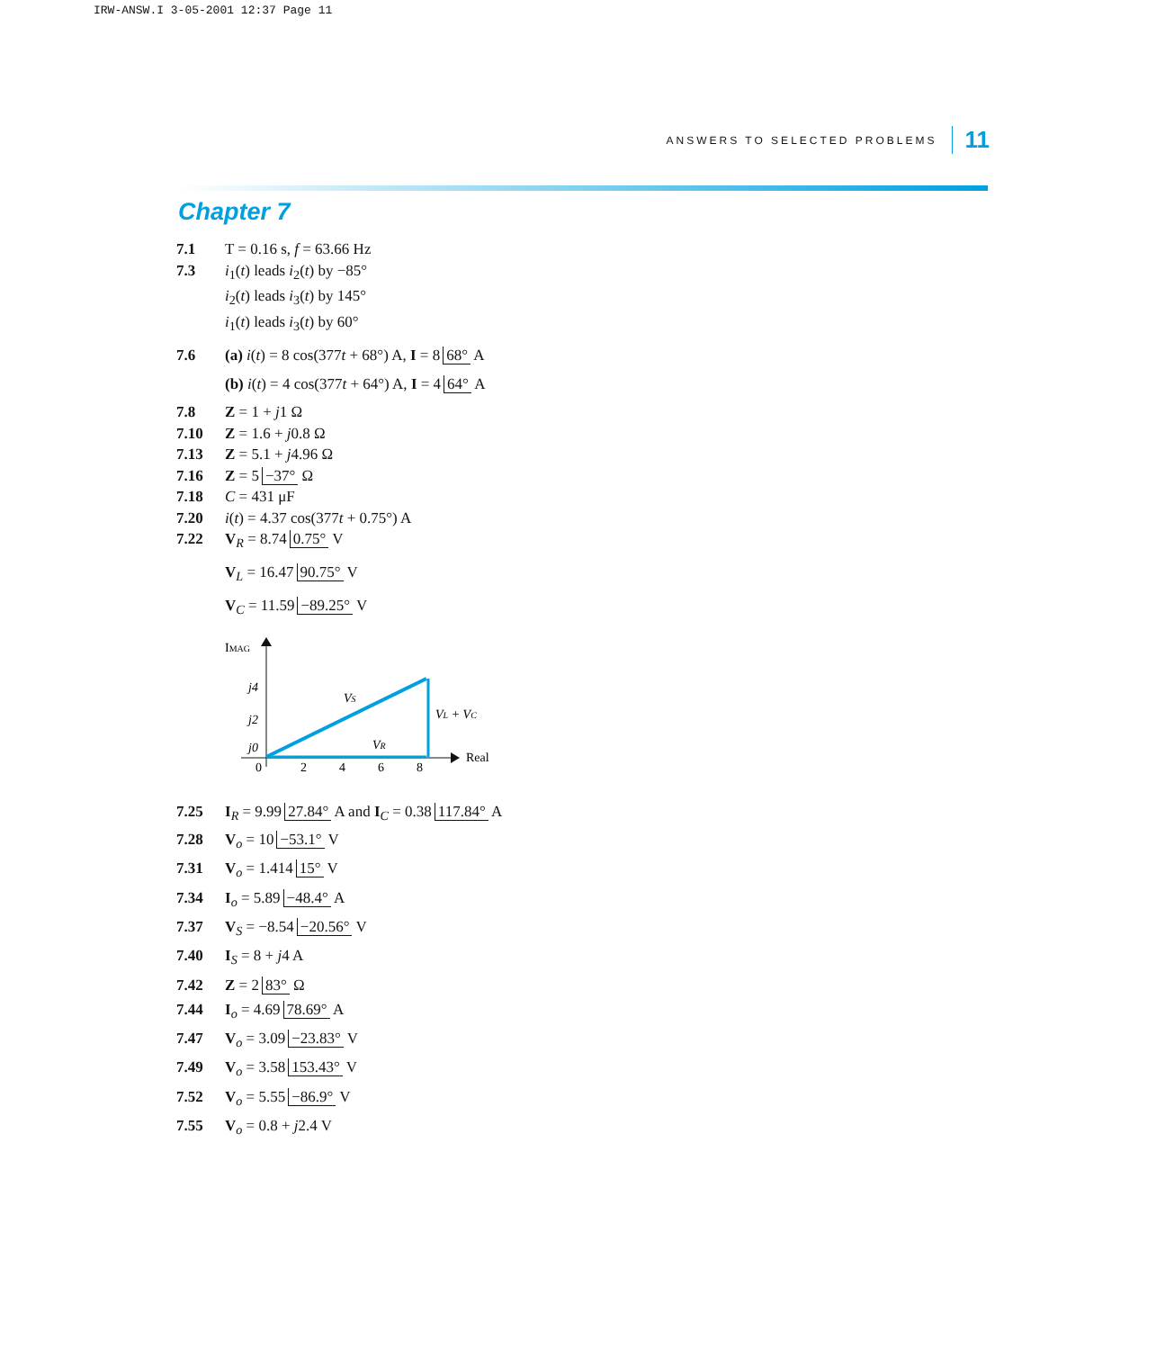IRW-ANSW.I 3-05-2001 12:37 Page 11
ANSWERS TO SELECTED PROBLEMS 11
Chapter 7
7.1 T = 0.16 s, f = 63.66 Hz
7.3 i<sub>1</sub>(t) leads i<sub>2</sub>(t) by −85°
i<sub>2</sub>(t) leads i<sub>3</sub>(t) by 145°
i<sub>1</sub>(t) leads i<sub>3</sub>(t) by 60°
7.6 (a) i(t) = 8 cos(377t + 68°) A, I = 8 68° A
(b) i(t) = 4 cos(377t + 64°) A, I = 4 64° A
7.8 Z = 1 + j1 Ω
7.10 Z = 1.6 + j0.8 Ω
7.13 Z = 5.1 + j4.96 Ω
7.16 Z = 5 −37° Ω
7.18 C = 431 μF
7.20 i(t) = 4.37 cos(377t + 0.75°) A
7.22 V<sub>R</sub> = 8.74 0.75° V
V<sub>L</sub> = 16.47 90.75° V
V<sub>C</sub> = 11.59 −89.25° V
IMAG
j4
j2
j0
0
2
4
6
8
Real
VS
VR
VL + VC
7.25 I<sub>R</sub> = 9.99 27.84° A and I<sub>C</sub> = 0.38 117.84° A
7.28 V<sub>o</sub> = 10 −53.1° V
7.31 V<sub>o</sub> = 1.414 15° V
7.34 I<sub>o</sub> = 5.89 −48.4° A
7.37 V<sub>S</sub> = −8.54 −20.56° V
7.40 I<sub>S</sub> = 8 + j4 A
7.42 Z = 2 83° Ω
7.44 I<sub>o</sub> = 4.69 78.69° A
7.47 V<sub>o</sub> = 3.09 −23.83° V
7.49 V<sub>o</sub> = 3.58 153.43° V
7.52 V<sub>o</sub> = 5.55 −86.9° V
7.55 V<sub>o</sub> = 0.8 + j2.4 V